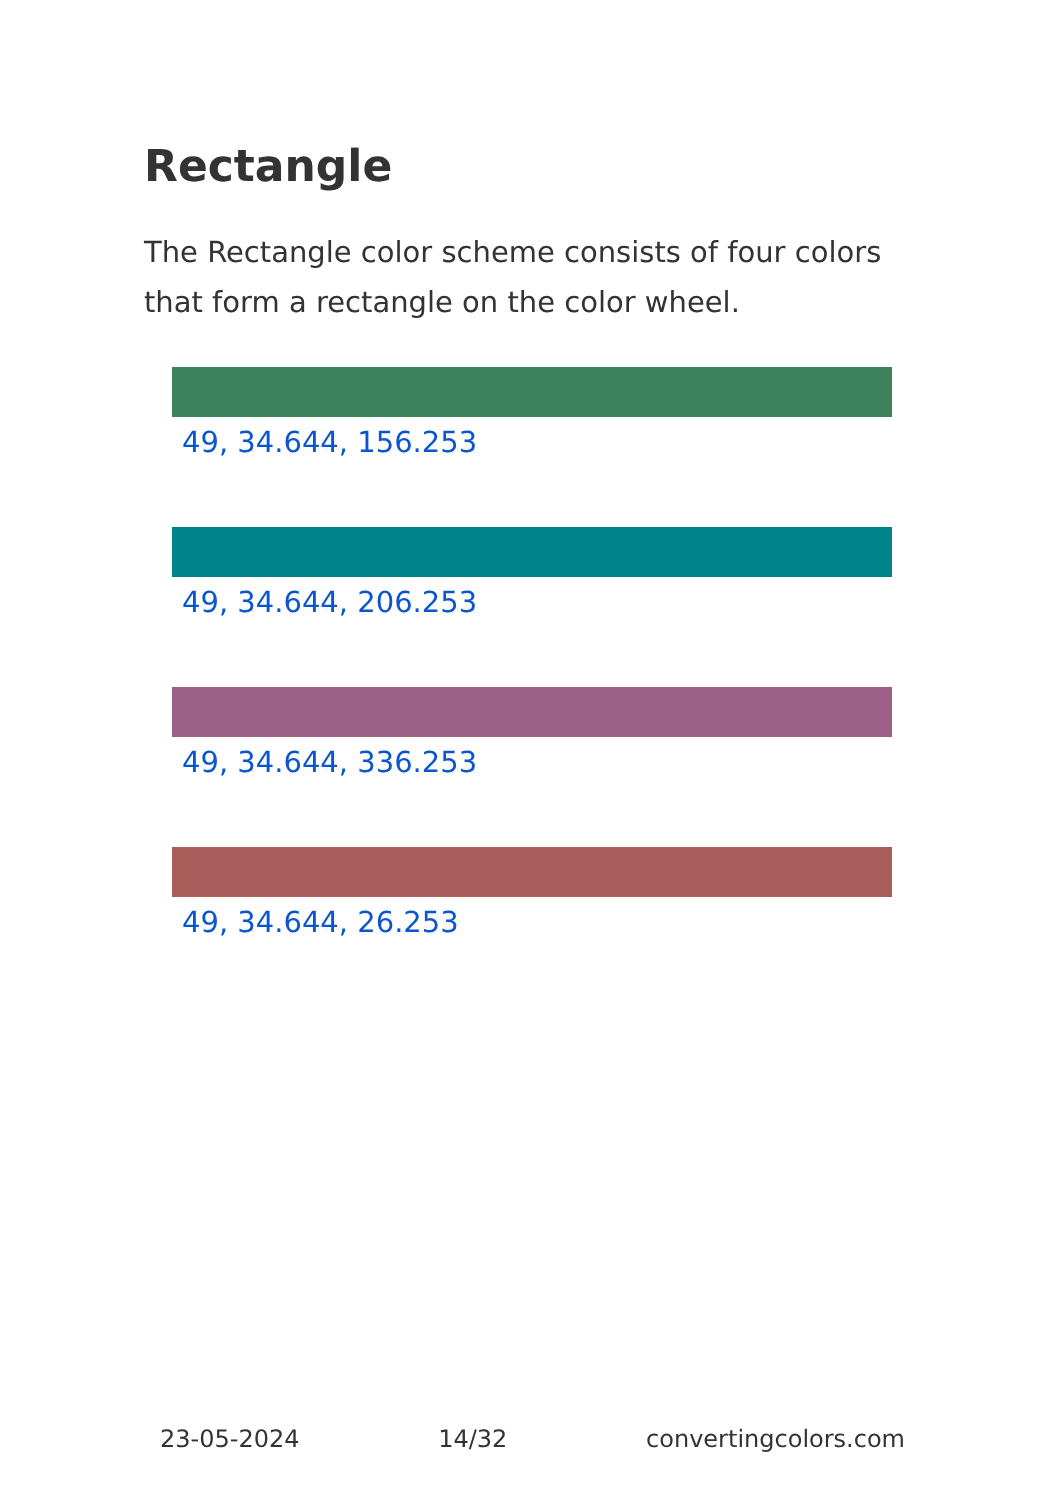Rectangle
The Rectangle color scheme consists of four colors that form a rectangle on the color wheel.
49, 34.644, 156.253
49, 34.644, 206.253
49, 34.644, 336.253
49, 34.644, 26.253
23-05-2024 14/32 convertingcolors.com